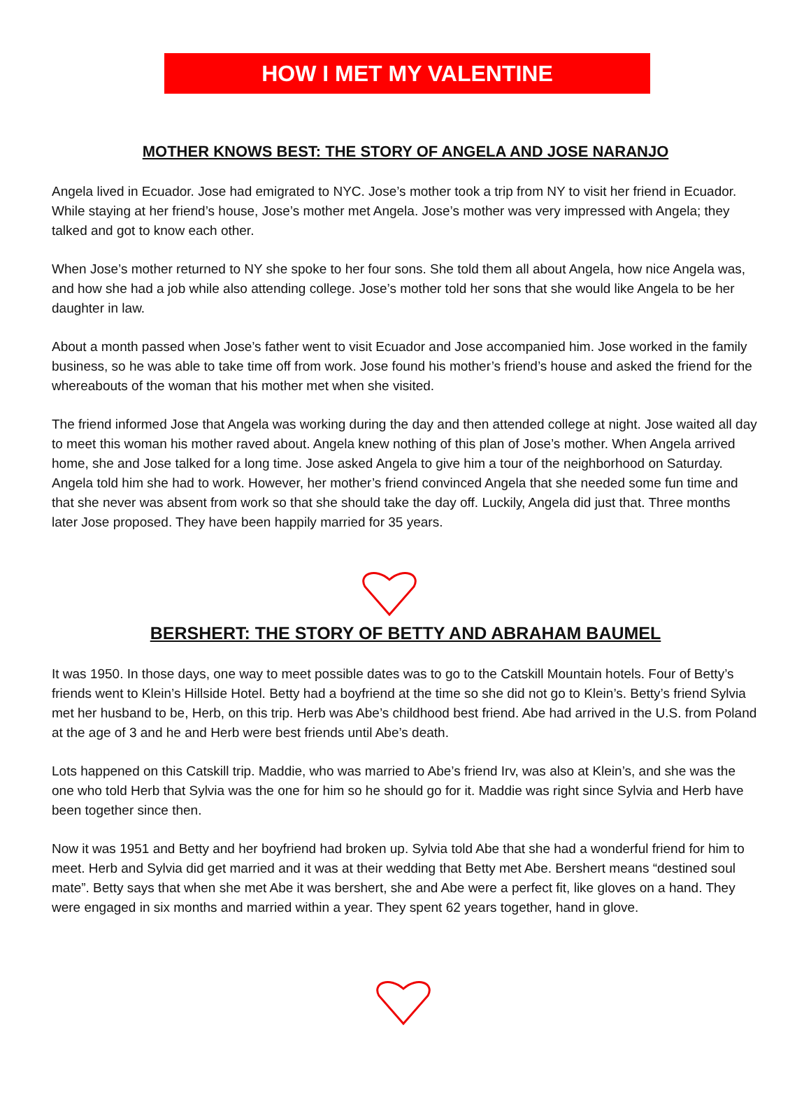HOW I MET MY VALENTINE
MOTHER KNOWS BEST: THE STORY OF ANGELA AND JOSE NARANJO
Angela lived in Ecuador. Jose had emigrated to NYC. Jose’s mother took a trip from NY to visit her friend in Ecuador. While staying at her friend’s house, Jose’s mother met Angela. Jose’s mother was very impressed with Angela; they talked and got to know each other.
When Jose’s mother returned to NY she spoke to her four sons. She told them all about Angela, how nice Angela was, and how she had a job while also attending college. Jose’s mother told her sons that she would like Angela to be her daughter in law.
About a month passed when Jose’s father went to visit Ecuador and Jose accompanied him. Jose worked in the family business, so he was able to take time off from work. Jose found his mother’s friend’s house and asked the friend for the whereabouts of the woman that his mother met when she visited.
The friend informed Jose that Angela was working during the day and then attended college at night. Jose waited all day to meet this woman his mother raved about. Angela knew nothing of this plan of Jose’s mother. When Angela arrived home, she and Jose talked for a long time. Jose asked Angela to give him a tour of the neighborhood on Saturday. Angela told him she had to work. However, her mother’s friend convinced Angela that she needed some fun time and that she never was absent from work so that she should take the day off. Luckily, Angela did just that. Three months later Jose proposed. They have been happily married for 35 years.
BERSHERT: THE STORY OF BETTY AND ABRAHAM BAUMEL
It was 1950. In those days, one way to meet possible dates was to go to the Catskill Mountain hotels. Four of Betty’s friends went to Klein’s Hillside Hotel. Betty had a boyfriend at the time so she did not go to Klein’s. Betty’s friend Sylvia met her husband to be, Herb, on this trip. Herb was Abe’s childhood best friend. Abe had arrived in the U.S. from Poland at the age of 3 and he and Herb were best friends until Abe’s death.
Lots happened on this Catskill trip. Maddie, who was married to Abe’s friend Irv, was also at Klein’s, and she was the one who told Herb that Sylvia was the one for him so he should go for it. Maddie was right since Sylvia and Herb have been together since then.
Now it was 1951 and Betty and her boyfriend had broken up. Sylvia told Abe that she had a wonderful friend for him to meet. Herb and Sylvia did get married and it was at their wedding that Betty met Abe. Bershert means “destined soul mate”. Betty says that when she met Abe it was bershert, she and Abe were a perfect fit, like gloves on a hand. They were engaged in six months and married within a year. They spent 62 years together, hand in glove.